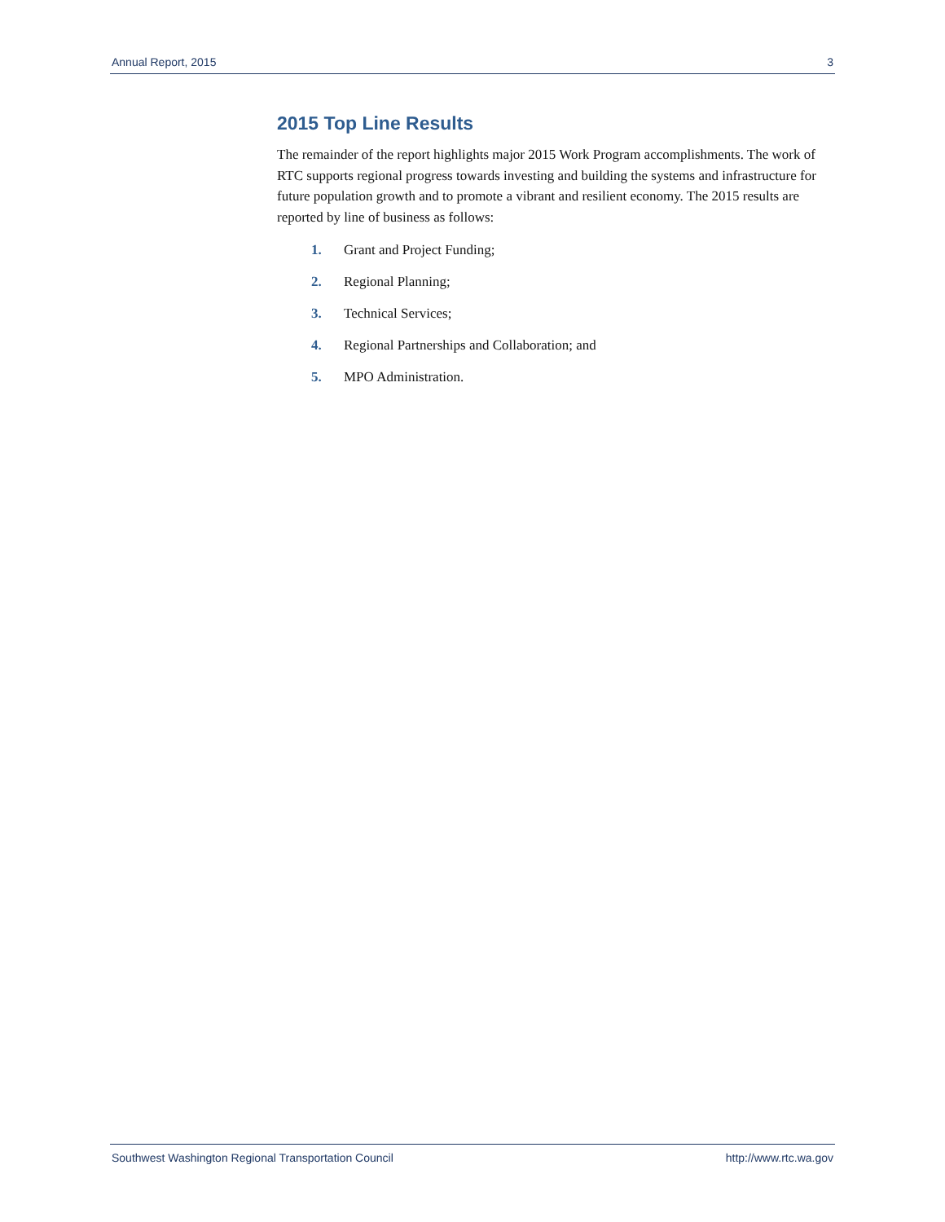Annual Report, 2015 3
2015 Top Line Results
The remainder of the report highlights major 2015 Work Program accomplishments. The work of RTC supports regional progress towards investing and building the systems and infrastructure for future population growth and to promote a vibrant and resilient economy. The 2015 results are reported by line of business as follows:
1. Grant and Project Funding;
2. Regional Planning;
3. Technical Services;
4. Regional Partnerships and Collaboration; and
5. MPO Administration.
Southwest Washington Regional Transportation Council http://www.rtc.wa.gov